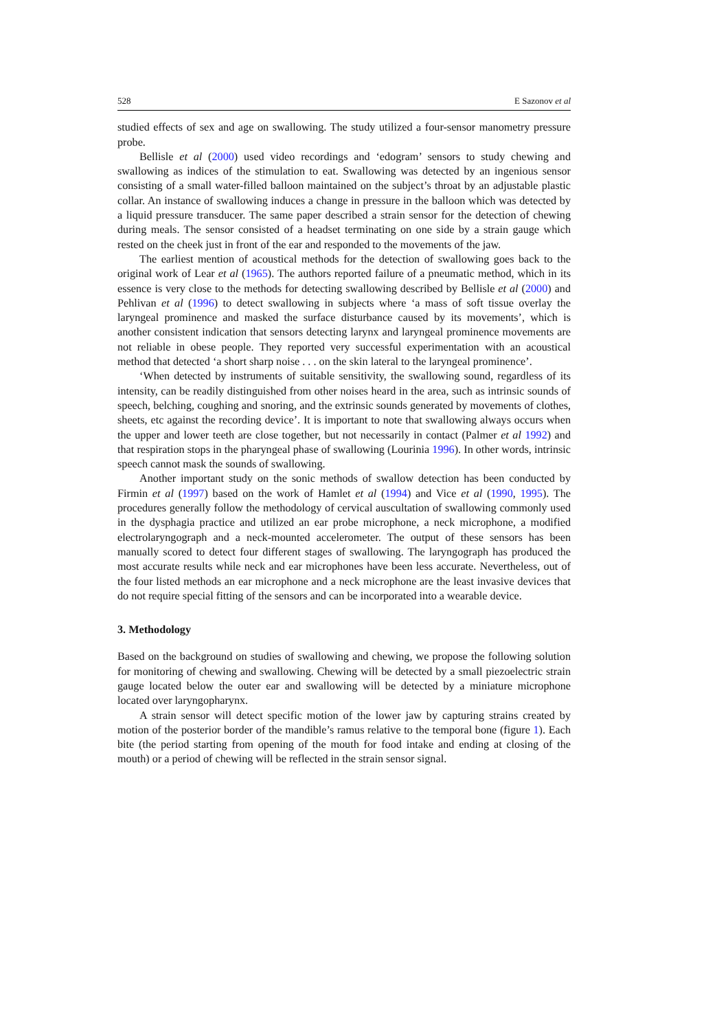528 E Sazonov et al
studied effects of sex and age on swallowing. The study utilized a four-sensor manometry pressure probe.
Bellisle et al (2000) used video recordings and ‘edogram’ sensors to study chewing and swallowing as indices of the stimulation to eat. Swallowing was detected by an ingenious sensor consisting of a small water-filled balloon maintained on the subject’s throat by an adjustable plastic collar. An instance of swallowing induces a change in pressure in the balloon which was detected by a liquid pressure transducer. The same paper described a strain sensor for the detection of chewing during meals. The sensor consisted of a headset terminating on one side by a strain gauge which rested on the cheek just in front of the ear and responded to the movements of the jaw.
The earliest mention of acoustical methods for the detection of swallowing goes back to the original work of Lear et al (1965). The authors reported failure of a pneumatic method, which in its essence is very close to the methods for detecting swallowing described by Bellisle et al (2000) and Pehlivan et al (1996) to detect swallowing in subjects where ‘a mass of soft tissue overlay the laryngeal prominence and masked the surface disturbance caused by its movements’, which is another consistent indication that sensors detecting larynx and laryngeal prominence movements are not reliable in obese people. They reported very successful experimentation with an acoustical method that detected ‘a short sharp noise . . . on the skin lateral to the laryngeal prominence’.
‘When detected by instruments of suitable sensitivity, the swallowing sound, regardless of its intensity, can be readily distinguished from other noises heard in the area, such as intrinsic sounds of speech, belching, coughing and snoring, and the extrinsic sounds generated by movements of clothes, sheets, etc against the recording device’. It is important to note that swallowing always occurs when the upper and lower teeth are close together, but not necessarily in contact (Palmer et al 1992) and that respiration stops in the pharyngeal phase of swallowing (Lourinia 1996). In other words, intrinsic speech cannot mask the sounds of swallowing.
Another important study on the sonic methods of swallow detection has been conducted by Firmin et al (1997) based on the work of Hamlet et al (1994) and Vice et al (1990, 1995). The procedures generally follow the methodology of cervical auscultation of swallowing commonly used in the dysphagia practice and utilized an ear probe microphone, a neck microphone, a modified electrolaryngograph and a neck-mounted accelerometer. The output of these sensors has been manually scored to detect four different stages of swallowing. The laryngograph has produced the most accurate results while neck and ear microphones have been less accurate. Nevertheless, out of the four listed methods an ear microphone and a neck microphone are the least invasive devices that do not require special fitting of the sensors and can be incorporated into a wearable device.
3. Methodology
Based on the background on studies of swallowing and chewing, we propose the following solution for monitoring of chewing and swallowing. Chewing will be detected by a small piezoelectric strain gauge located below the outer ear and swallowing will be detected by a miniature microphone located over laryngopharynx.
A strain sensor will detect specific motion of the lower jaw by capturing strains created by motion of the posterior border of the mandible’s ramus relative to the temporal bone (figure 1). Each bite (the period starting from opening of the mouth for food intake and ending at closing of the mouth) or a period of chewing will be reflected in the strain sensor signal.